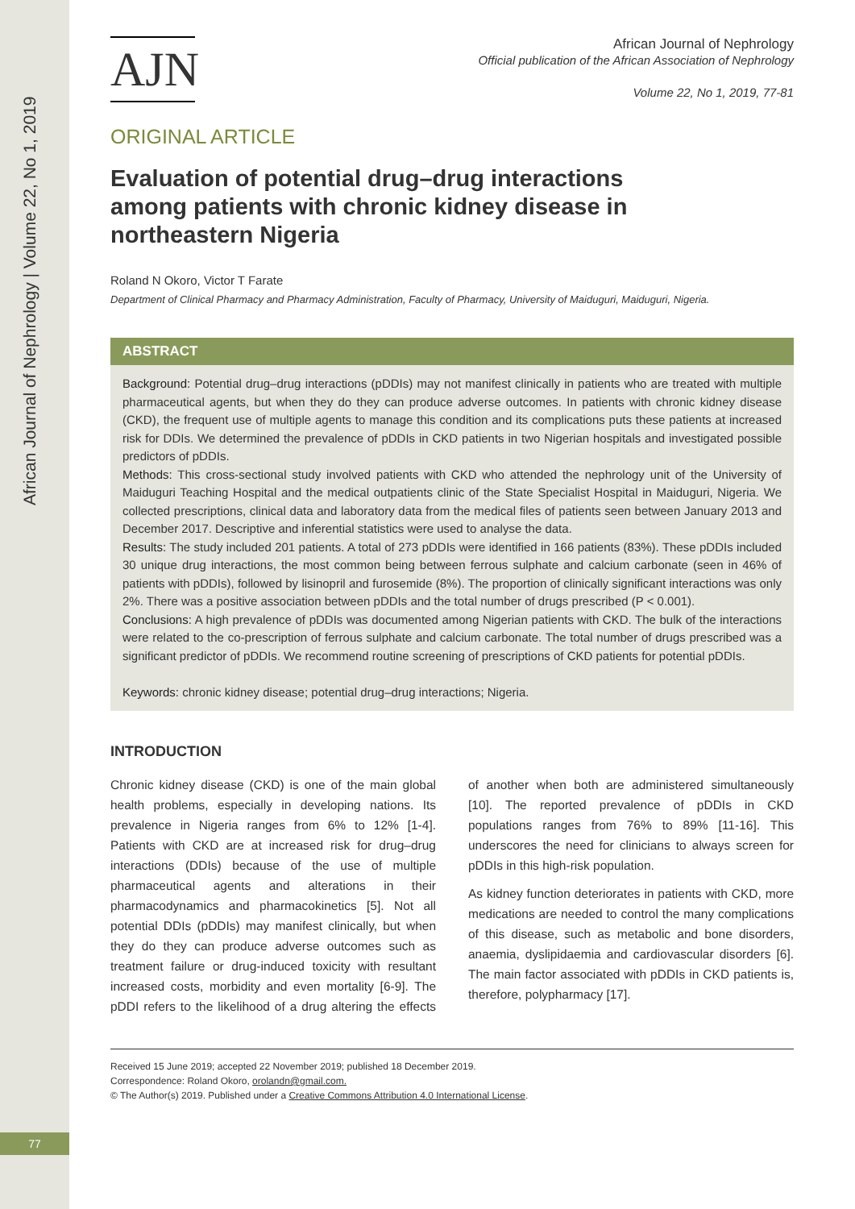African Journal of Nephrology | Volume 22, No 1, 2019
77
AJN
African Journal of Nephrology
Official publication of the African Association of Nephrology
Volume 22, No 1, 2019, 77-81
ORIGINAL ARTICLE
Evaluation of potential drug–drug interactions among patients with chronic kidney disease in northeastern Nigeria
Roland N Okoro, Victor T Farate
Department of Clinical Pharmacy and Pharmacy Administration, Faculty of Pharmacy, University of Maiduguri, Maiduguri, Nigeria.
ABSTRACT
Background: Potential drug–drug interactions (pDDIs) may not manifest clinically in patients who are treated with multiple pharmaceutical agents, but when they do they can produce adverse outcomes. In patients with chronic kidney disease (CKD), the frequent use of multiple agents to manage this condition and its complications puts these patients at increased risk for DDIs. We determined the prevalence of pDDIs in CKD patients in two Nigerian hospitals and investigated possible predictors of pDDIs.
Methods: This cross-sectional study involved patients with CKD who attended the nephrology unit of the University of Maiduguri Teaching Hospital and the medical outpatients clinic of the State Specialist Hospital in Maiduguri, Nigeria. We collected prescriptions, clinical data and laboratory data from the medical files of patients seen between January 2013 and December 2017. Descriptive and inferential statistics were used to analyse the data.
Results: The study included 201 patients. A total of 273 pDDIs were identified in 166 patients (83%). These pDDIs included 30 unique drug interactions, the most common being between ferrous sulphate and calcium carbonate (seen in 46% of patients with pDDIs), followed by lisinopril and furosemide (8%). The proportion of clinically significant interactions was only 2%. There was a positive association between pDDIs and the total number of drugs prescribed (P < 0.001).
Conclusions: A high prevalence of pDDIs was documented among Nigerian patients with CKD. The bulk of the interactions were related to the co-prescription of ferrous sulphate and calcium carbonate. The total number of drugs prescribed was a significant predictor of pDDIs. We recommend routine screening of prescriptions of CKD patients for potential pDDIs.
Keywords: chronic kidney disease; potential drug–drug interactions; Nigeria.
INTRODUCTION
Chronic kidney disease (CKD) is one of the main global health problems, especially in developing nations. Its prevalence in Nigeria ranges from 6% to 12% [1-4]. Patients with CKD are at increased risk for drug–drug interactions (DDIs) because of the use of multiple pharmaceutical agents and alterations in their pharmacodynamics and pharmacokinetics [5]. Not all potential DDIs (pDDIs) may manifest clinically, but when they do they can produce adverse outcomes such as treatment failure or drug-induced toxicity with resultant increased costs, morbidity and even mortality [6-9]. The pDDI refers to the likelihood of a drug altering the effects of another when both are administered simultaneously [10]. The reported prevalence of pDDIs in CKD populations ranges from 76% to 89% [11-16]. This underscores the need for clinicians to always screen for pDDIs in this high-risk population.
As kidney function deteriorates in patients with CKD, more medications are needed to control the many complications of this disease, such as metabolic and bone disorders, anaemia, dyslipidaemia and cardiovascular disorders [6]. The main factor associated with pDDIs in CKD patients is, therefore, polypharmacy [17].
Received 15 June 2019; accepted 22 November 2019; published 18 December 2019.
Correspondence: Roland Okoro, orolandn@gmail.com.
© The Author(s) 2019. Published under a Creative Commons Attribution 4.0 International License.